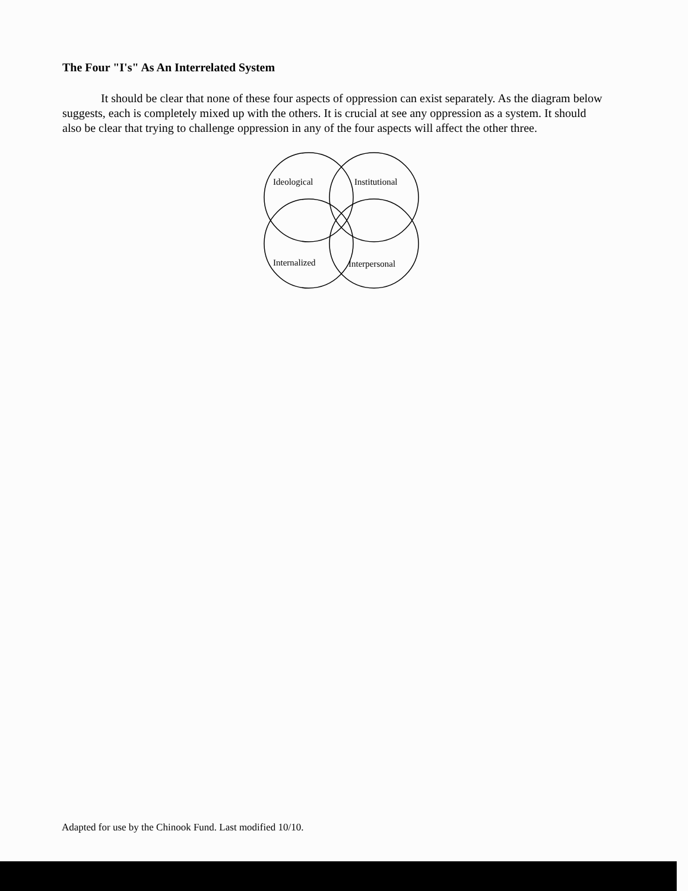The Four "I's" As An Interrelated System
It should be clear that none of these four aspects of oppression can exist separately. As the diagram below suggests, each is completely mixed up with the others. It is crucial at see any oppression as a system. It should also be clear that trying to challenge oppression in any of the four aspects will affect the other three.
Ideological
Institutional
Internalized
Interpersonal
Adapted for use by the Chinook Fund. Last modified 10/10.